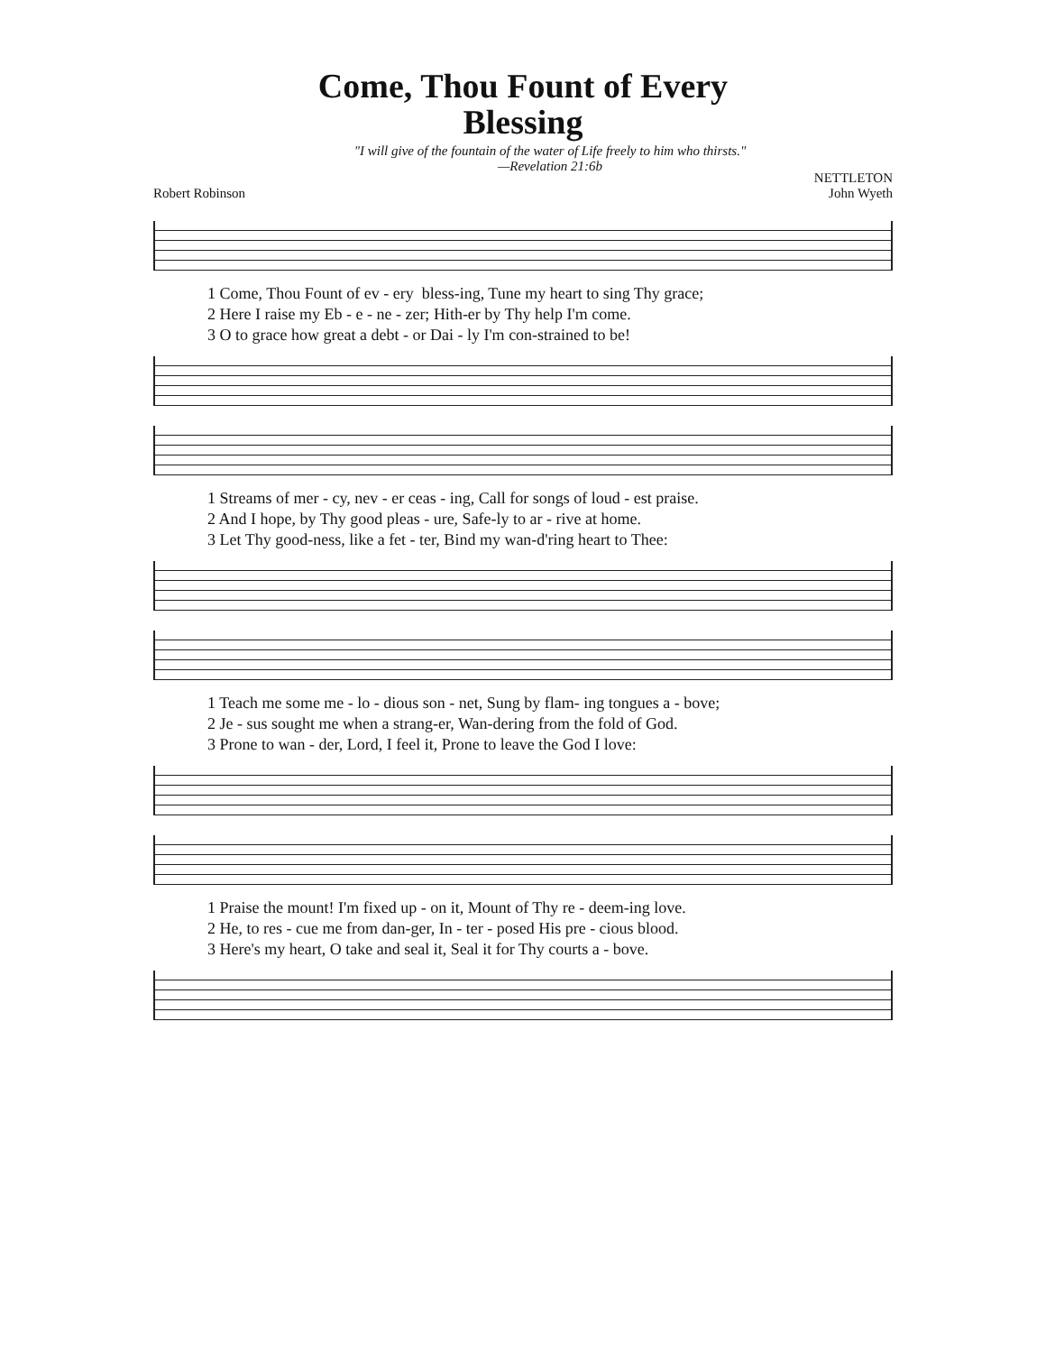Come, Thou Fount of Every
Blessing
"I will give of the fountain of the water of Life freely to him who thirsts."
—Revelation 21:6b
Robert Robinson NETTLETON
John Wyeth
1 Come, Thou Fount of ev - ery bless-ing, Tune my heart to sing Thy grace; 2 Here I raise my Eb - e - ne - zer; Hith-er by Thy help I'm come. 3 O to grace how great a debt - or Dai - ly I'm con-strained to be!
1 Streams of mer - cy, nev - er ceas - ing, Call for songs of loud - est praise. 2 And I hope, by Thy good pleas - ure, Safe-ly to ar - rive at home. 3 Let Thy good-ness, like a fet - ter, Bind my wan-d'ring heart to Thee:
1 Teach me some me - lo - dious son - net, Sung by flam- ing tongues a - bove; 2 Je - sus sought me when a strang-er, Wan-dering from the fold of God. 3 Prone to wan - der, Lord, I feel it, Prone to leave the God I love:
1 Praise the mount! I'm fixed up - on it, Mount of Thy re - deem-ing love. 2 He, to res - cue me from dan-ger, In - ter - posed His pre - cious blood. 3 Here's my heart, O take and seal it, Seal it for Thy courts a - bove.